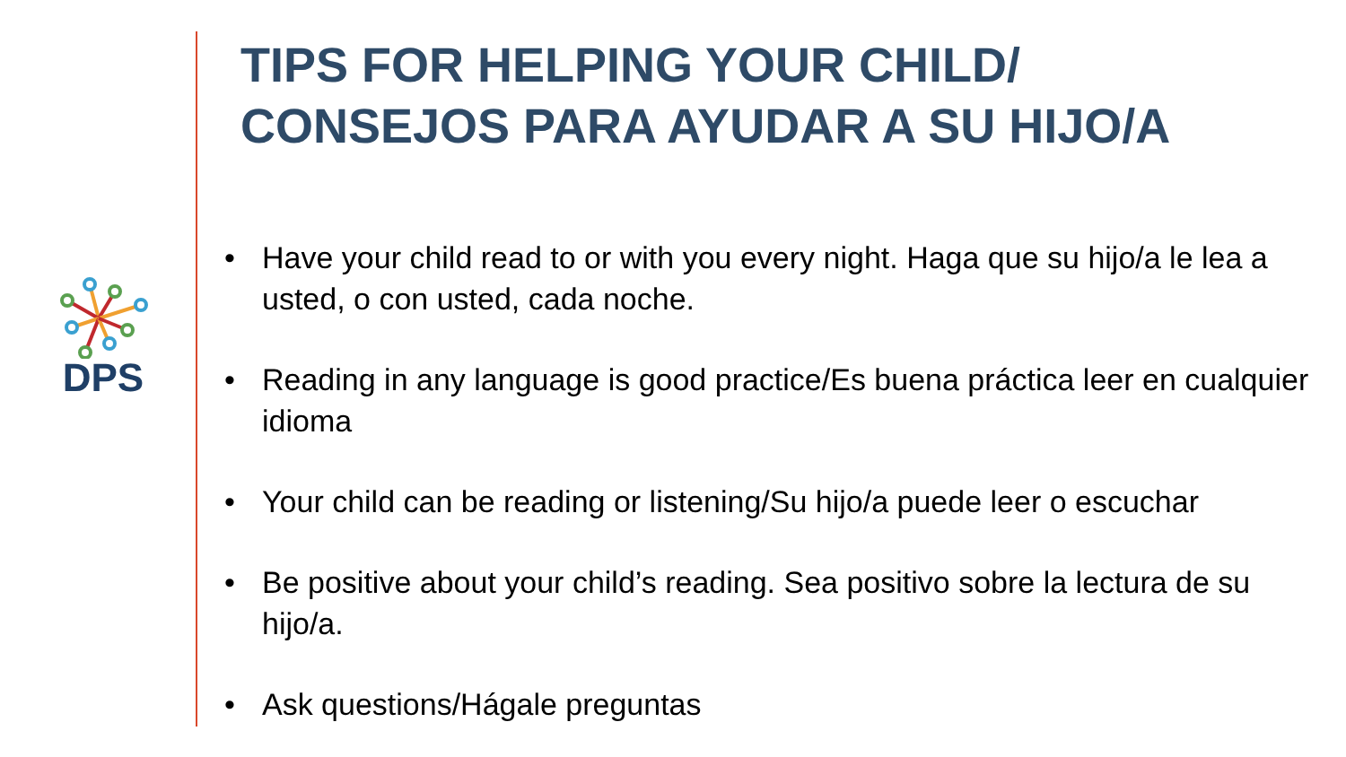DPS
TIPS FOR HELPING YOUR CHILD/
CONSEJOS PARA AYUDAR A SU HIJO/A
• Have your child read to or with you every night. Haga que su hijo/a le lea a usted, o con usted, cada noche.
• Reading in any language is good practice/Es buena práctica leer en cualquier idioma
• Your child can be reading or listening/Su hijo/a puede leer o escuchar
• Be positive about your child’s reading. Sea positivo sobre la lectura de su hijo/a.
• Ask questions/Hágale preguntas